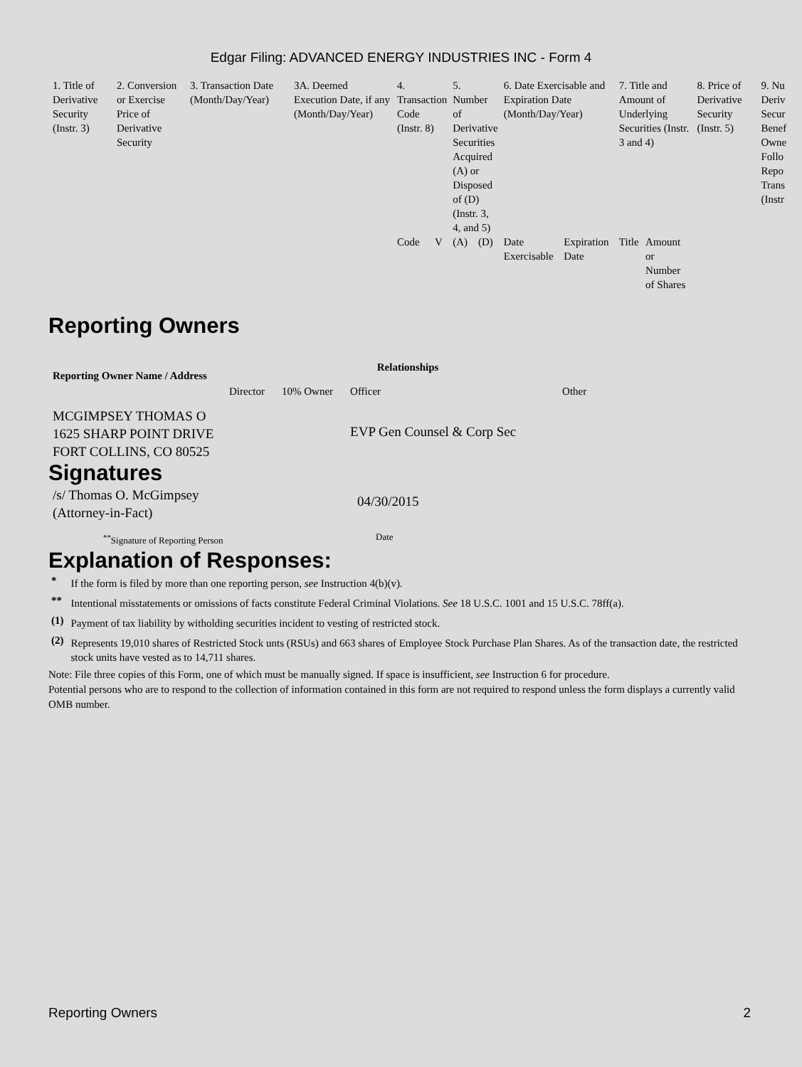Edgar Filing: ADVANCED ENERGY INDUSTRIES INC - Form 4
| 1. Title of Derivative Security (Instr. 3) | 2. Conversion or Exercise Price of Derivative Security | 3. Transaction Date (Month/Day/Year) | 3A. Deemed Execution Date, if any (Month/Day/Year) | 4. Transaction Code (Instr. 8) | | 5. Number of Derivative Securities Acquired (A) or Disposed of (D) (Instr. 3, 4, and 5) | | 6. Date Exercisable and Expiration Date (Month/Day/Year) | | 7. Title and Amount of Underlying Securities (Instr. 3 and 4) | | 8. Price of Derivative Security (Instr. 5) | 9. Nu Deriv Secur Benef Owne Follo Repo Trans (Instr |
| | | | | Code | V | (A) | (D) | Date Exercisable | Expiration Date | Title | Amount or Number of Shares | | |
Reporting Owners
| Reporting Owner Name / Address | Relationships | | | |
| --- | --- | --- | --- | --- |
| | Director | 10% Owner | Officer | Other |
| MCGIMPSEY THOMAS O 1625 SHARP POINT DRIVE FORT COLLINS, CO 80525 | | | EVP Gen Counsel & Corp Sec | |
Signatures
| /s/ Thomas O. McGimpsey (Attorney-in-Fact) | 04/30/2015 |
| <sup>**</sup> Signature of Reporting Person | Date |
Explanation of Responses:
| * | If the form is filed by more than one reporting person, see Instruction 4(b)(v). |
| ** | Intentional misstatements or omissions of facts constitute Federal Criminal Violations. See 18 U.S.C. 1001 and 15 U.S.C. 78ff(a). |
| (1) | Payment of tax liability by witholding securities incident to vesting of restricted stock. |
| (2) | Represents 19,010 shares of Restricted Stock unts (RSUs) and 663 shares of Employee Stock Purchase Plan Shares. As of the transaction date, the restricted stock units have vested as to 14,711 shares. |
Note: File three copies of this Form, one of which must be manually signed. If space is insufficient, see Instruction 6 for procedure.
Potential persons who are to respond to the collection of information contained in this form are not required to respond unless the form displays a currently valid OMB number.
Reporting Owners 2